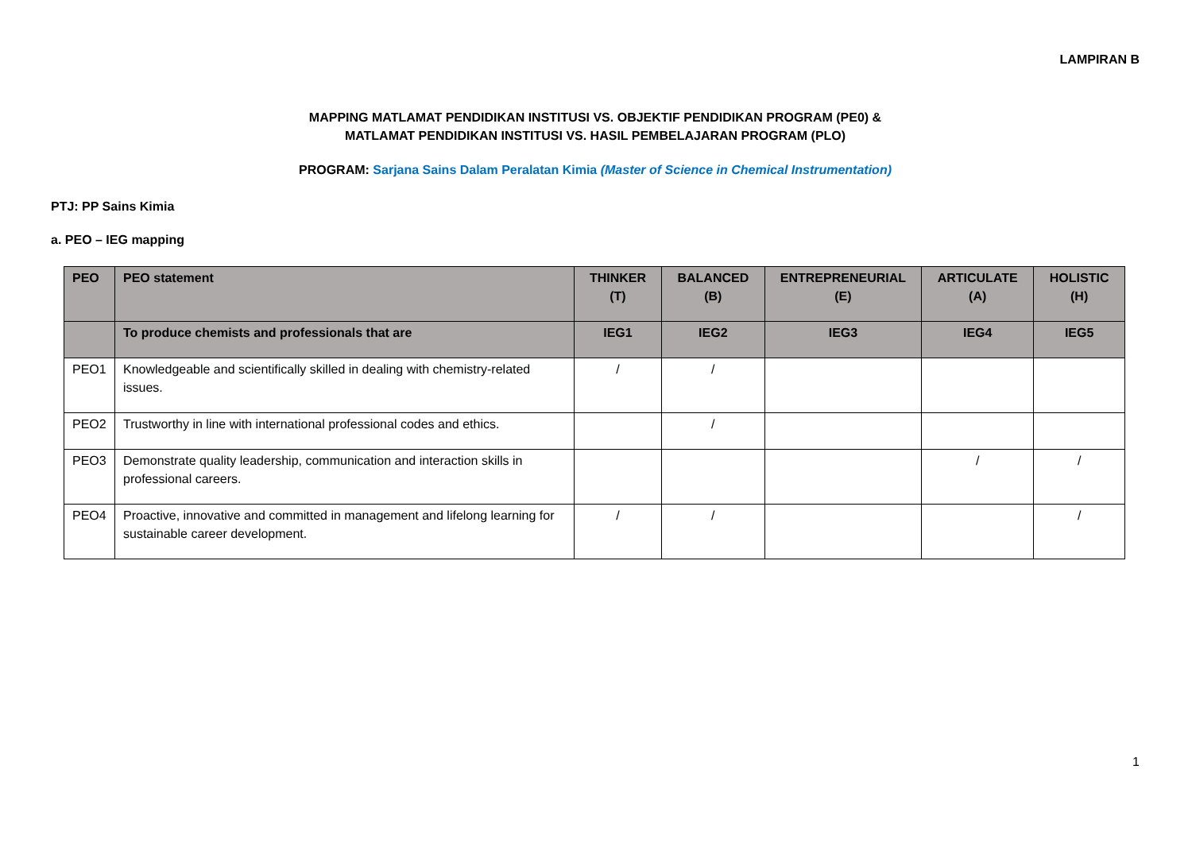LAMPIRAN B
MAPPING MATLAMAT PENDIDIKAN INSTITUSI VS. OBJEKTIF PENDIDIKAN PROGRAM (PE0) &
MATLAMAT PENDIDIKAN INSTITUSI VS. HASIL PEMBELAJARAN PROGRAM (PLO)
PROGRAM: Sarjana Sains Dalam Peralatan Kimia (Master of Science in Chemical Instrumentation)
PTJ: PP Sains Kimia
a. PEO – IEG mapping
| PEO | PEO statement | THINKER (T) | BALANCED (B) | ENTREPRENEURIAL (E) | ARTICULATE (A) | HOLISTIC (H) |
| --- | --- | --- | --- | --- | --- | --- |
| | To produce chemists and professionals that are | IEG1 | IEG2 | IEG3 | IEG4 | IEG5 |
| PEO1 | Knowledgeable and scientifically skilled in dealing with chemistry-related issues. | / | / | | | |
| PEO2 | Trustworthy in line with international professional codes and ethics. | | / | | | |
| PEO3 | Demonstrate quality leadership, communication and interaction skills in professional careers. | | | | / | / |
| PEO4 | Proactive, innovative and committed in management and lifelong learning for sustainable career development. | / | / | | | / |
1